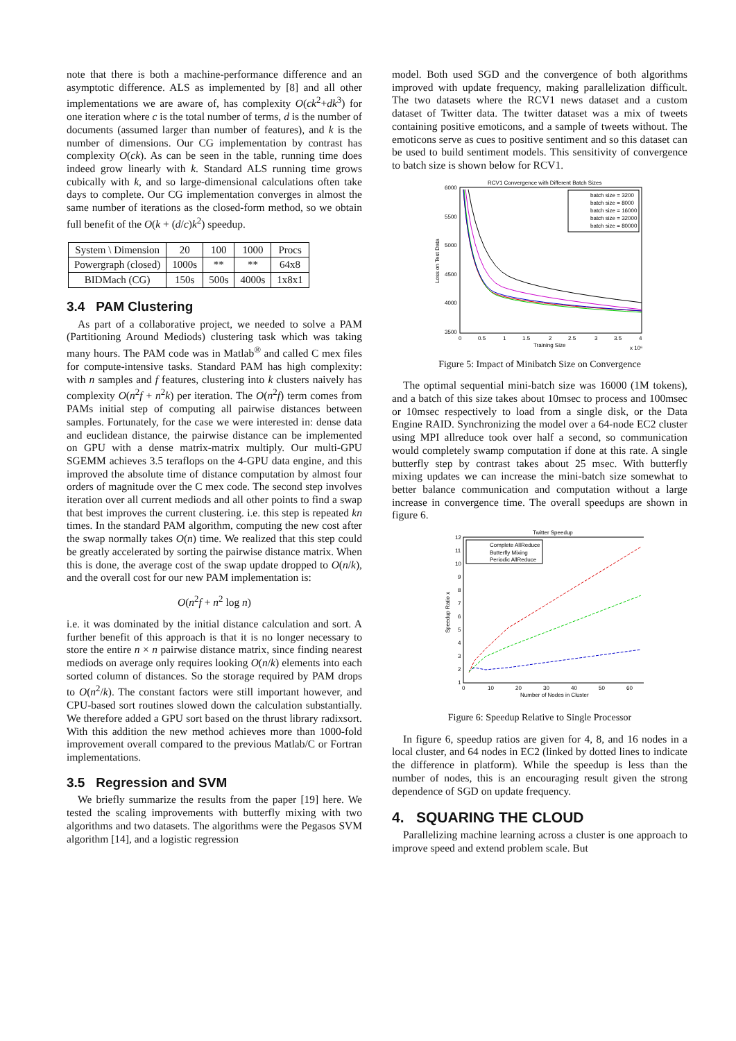note that there is both a machine-performance difference and an asymptotic difference. ALS as implemented by [8] and all other implementations we are aware of, has complexity O(ck<sup>2</sup>+dk<sup>3</sup>) for one iteration where c is the total number of terms, d is the number of documents (assumed larger than number of features), and k is the number of dimensions. Our CG implementation by contrast has complexity O(ck). As can be seen in the table, running time does indeed grow linearly with k. Standard ALS running time grows cubically with k, and so large-dimensional calculations often take days to complete. Our CG implementation converges in almost the same number of iterations as the closed-form method, so we obtain full benefit of the O(k + (d/c)k<sup>2</sup>) speedup.
| System \ Dimension | 20 | 100 | 1000 | Procs |
| --- | --- | --- | --- | --- |
| Powergraph (closed) | 1000s | ** | ** | 64x8 |
| BIDMach (CG) | 150s | 500s | 4000s | 1x8x1 |
3.4 PAM Clustering
As part of a collaborative project, we needed to solve a PAM (Partitioning Around Mediods) clustering task which was taking many hours. The PAM code was in Matlab<sup>®</sup> and called C mex files for compute-intensive tasks. Standard PAM has high complexity: with n samples and f features, clustering into k clusters naively has complexity O(n<sup>2</sup>f + n<sup>2</sup>k) per iteration. The O(n<sup>2</sup>f) term comes from PAMs initial step of computing all pairwise distances between samples. Fortunately, for the case we were interested in: dense data and euclidean distance, the pairwise distance can be implemented on GPU with a dense matrix-matrix multiply. Our multi-GPU SGEMM achieves 3.5 teraflops on the 4-GPU data engine, and this improved the absolute time of distance computation by almost four orders of magnitude over the C mex code. The second step involves iteration over all current mediods and all other points to find a swap that best improves the current clustering. i.e. this step is repeated kn times. In the standard PAM algorithm, computing the new cost after the swap normally takes O(n) time. We realized that this step could be greatly accelerated by sorting the pairwise distance matrix. When this is done, the average cost of the swap update dropped to O(n/k), and the overall cost for our new PAM implementation is:
O(n<sup>2</sup>f + n<sup>2</sup> log n)
i.e. it was dominated by the initial distance calculation and sort. A further benefit of this approach is that it is no longer necessary to store the entire n × n pairwise distance matrix, since finding nearest mediods on average only requires looking O(n/k) elements into each sorted column of distances. So the storage required by PAM drops to O(n<sup>2</sup>/k). The constant factors were still important however, and CPU-based sort routines slowed down the calculation substantially. We therefore added a GPU sort based on the thrust library radixsort. With this addition the new method achieves more than 1000-fold improvement overall compared to the previous Matlab/C or Fortran implementations.
3.5 Regression and SVM
We briefly summarize the results from the paper [19] here. We tested the scaling improvements with butterfly mixing with two algorithms and two datasets. The algorithms were the Pegasos SVM algorithm [14], and a logistic regression
model. Both used SGD and the convergence of both algorithms improved with update frequency, making parallelization difficult. The two datasets where the RCV1 news dataset and a custom dataset of Twitter data. The twitter dataset was a mix of tweets containing positive emoticons, and a sample of tweets without. The emoticons serve as cues to positive sentiment and so this dataset can be used to build sentiment models. This sensitivity of convergence to batch size is shown below for RCV1.
RCV1 Convergence with Different Batch Sizes
6000
5500
5000
4500
4000
3500
0
0.5
1
1.5
2
2.5
3
3.5
4
Training Size
x 10⁶
Loss on Test Data
batch size = 3200
batch size = 8000
batch size = 16000
batch size = 32000
batch size = 80000
Figure 5: Impact of Minibatch Size on Convergence
The optimal sequential mini-batch size was 16000 (1M tokens), and a batch of this size takes about 10msec to process and 100msec or 10msec respectively to load from a single disk, or the Data Engine RAID. Synchronizing the model over a 64-node EC2 cluster using MPI allreduce took over half a second, so communication would completely swamp computation if done at this rate. A single butterfly step by contrast takes about 25 msec. With butterfly mixing updates we can increase the mini-batch size somewhat to better balance communication and computation without a large increase in convergence time. The overall speedups are shown in figure 6.
Twitter Speedup
12
11
10
9
8
7
6
5
4
3
2
1
0
10
20
30
40
50
60
Number of Nodes in Cluster
Speedup Ratio x
Complete AllReduce
Butterfly Mixing
Periodic AllReduce
Figure 6: Speedup Relative to Single Processor
In figure 6, speedup ratios are given for 4, 8, and 16 nodes in a local cluster, and 64 nodes in EC2 (linked by dotted lines to indicate the difference in platform). While the speedup is less than the number of nodes, this is an encouraging result given the strong dependence of SGD on update frequency.
4. SQUARING THE CLOUD
Parallelizing machine learning across a cluster is one approach to improve speed and extend problem scale. But